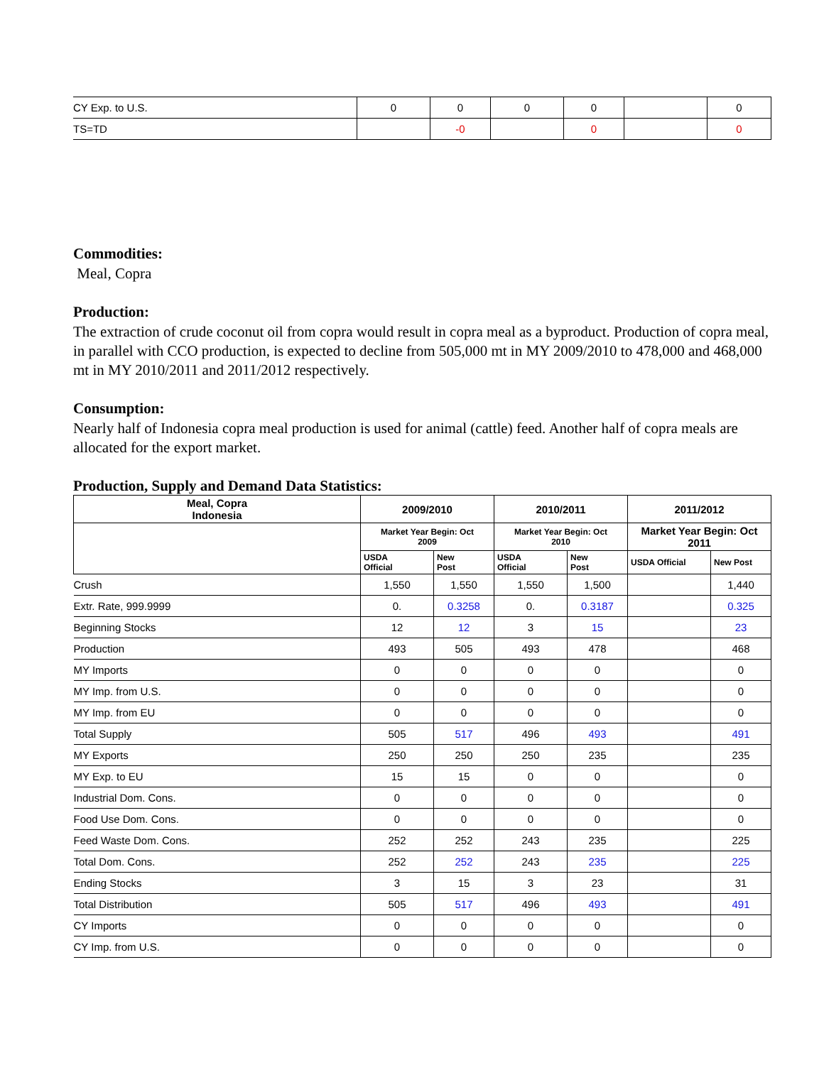| CY Exp. to U.S. | 0 | 0 | 0 | 0 | | 0 |
| TS=TD | | -0 | | 0 | | 0 |
Commodities:
Meal, Copra
Production:
The extraction of crude coconut oil from copra would result in copra meal as a byproduct. Production of copra meal, in parallel with CCO production, is expected to decline from 505,000 mt in MY 2009/2010 to 478,000 and 468,000 mt in MY 2010/2011 and 2011/2012 respectively.
Consumption:
Nearly half of Indonesia copra meal production is used for animal (cattle) feed. Another half of copra meals are allocated for the export market.
Production, Supply and Demand Data Statistics:
| Meal, Copra Indonesia | 2009/2010 | | 2010/2011 | | 2011/2012 | |
| --- | --- | --- | --- | --- | --- | --- |
| | Market Year Begin: Oct 2009 | | Market Year Begin: Oct 2010 | | Market Year Begin: Oct 2011 | |
| | USDA Official | New Post | USDA Official | New Post | USDA Official | New Post |
| Crush | 1,550 | 1,550 | 1,550 | 1,500 | | 1,440 |
| Extr. Rate, 999.9999 | 0. | 0.3258 | 0. | 0.3187 | | 0.325 |
| Beginning Stocks | 12 | 12 | 3 | 15 | | 23 |
| Production | 493 | 505 | 493 | 478 | | 468 |
| MY Imports | 0 | 0 | 0 | 0 | | 0 |
| MY Imp. from U.S. | 0 | 0 | 0 | 0 | | 0 |
| MY Imp. from EU | 0 | 0 | 0 | 0 | | 0 |
| Total Supply | 505 | 517 | 496 | 493 | | 491 |
| MY Exports | 250 | 250 | 250 | 235 | | 235 |
| MY Exp. to EU | 15 | 15 | 0 | 0 | | 0 |
| Industrial Dom. Cons. | 0 | 0 | 0 | 0 | | 0 |
| Food Use Dom. Cons. | 0 | 0 | 0 | 0 | | 0 |
| Feed Waste Dom. Cons. | 252 | 252 | 243 | 235 | | 225 |
| Total Dom. Cons. | 252 | 252 | 243 | 235 | | 225 |
| Ending Stocks | 3 | 15 | 3 | 23 | | 31 |
| Total Distribution | 505 | 517 | 496 | 493 | | 491 |
| CY Imports | 0 | 0 | 0 | 0 | | 0 |
| CY Imp. from U.S. | 0 | 0 | 0 | 0 | | 0 |